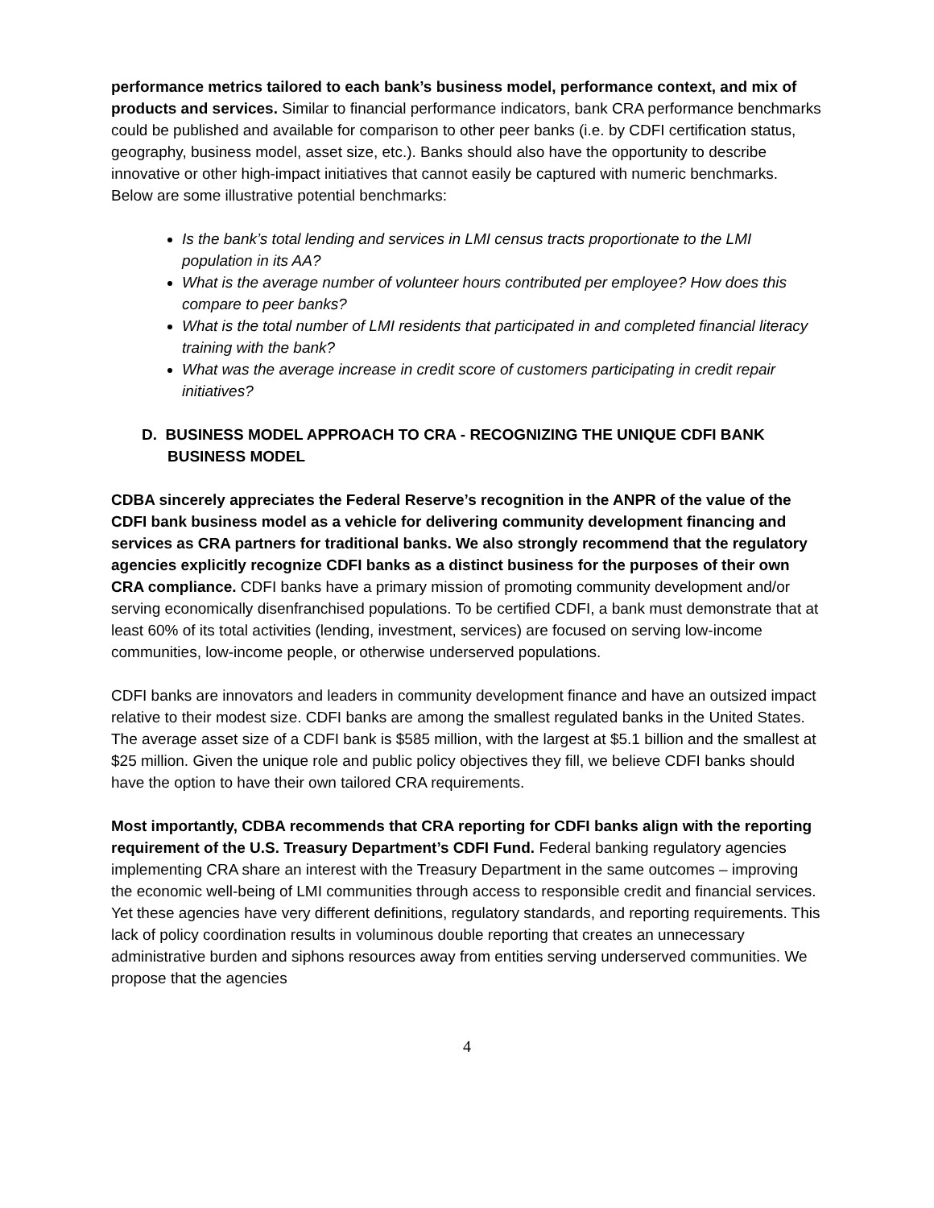performance metrics tailored to each bank’s business model, performance context, and mix of products and services. Similar to financial performance indicators, bank CRA performance benchmarks could be published and available for comparison to other peer banks (i.e. by CDFI certification status, geography, business model, asset size, etc.). Banks should also have the opportunity to describe innovative or other high-impact initiatives that cannot easily be captured with numeric benchmarks. Below are some illustrative potential benchmarks:
Is the bank’s total lending and services in LMI census tracts proportionate to the LMI population in its AA?
What is the average number of volunteer hours contributed per employee? How does this compare to peer banks?
What is the total number of LMI residents that participated in and completed financial literacy training with the bank?
What was the average increase in credit score of customers participating in credit repair initiatives?
D. BUSINESS MODEL APPROACH TO CRA - RECOGNIZING THE UNIQUE CDFI BANK BUSINESS MODEL
CDBA sincerely appreciates the Federal Reserve’s recognition in the ANPR of the value of the CDFI bank business model as a vehicle for delivering community development financing and services as CRA partners for traditional banks. We also strongly recommend that the regulatory agencies explicitly recognize CDFI banks as a distinct business for the purposes of their own CRA compliance. CDFI banks have a primary mission of promoting community development and/or serving economically disenfranchised populations. To be certified CDFI, a bank must demonstrate that at least 60% of its total activities (lending, investment, services) are focused on serving low-income communities, low-income people, or otherwise underserved populations.
CDFI banks are innovators and leaders in community development finance and have an outsized impact relative to their modest size. CDFI banks are among the smallest regulated banks in the United States. The average asset size of a CDFI bank is $585 million, with the largest at $5.1 billion and the smallest at $25 million. Given the unique role and public policy objectives they fill, we believe CDFI banks should have the option to have their own tailored CRA requirements.
Most importantly, CDBA recommends that CRA reporting for CDFI banks align with the reporting requirement of the U.S. Treasury Department’s CDFI Fund. Federal banking regulatory agencies implementing CRA share an interest with the Treasury Department in the same outcomes – improving the economic well-being of LMI communities through access to responsible credit and financial services. Yet these agencies have very different definitions, regulatory standards, and reporting requirements. This lack of policy coordination results in voluminous double reporting that creates an unnecessary administrative burden and siphons resources away from entities serving underserved communities. We propose that the agencies
4